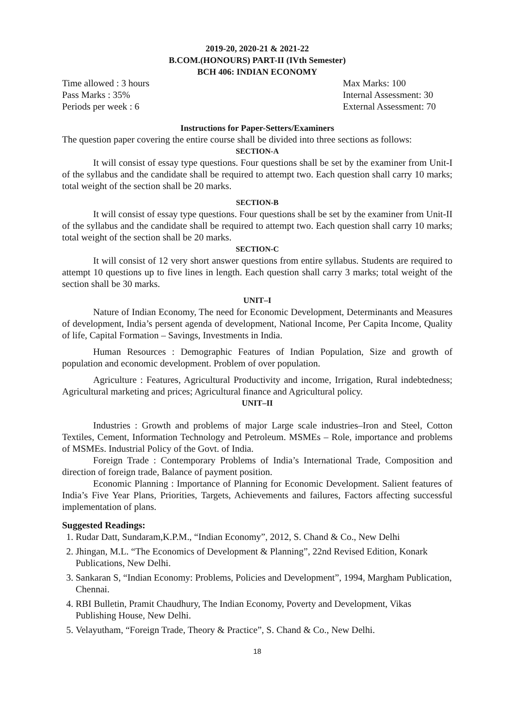2019-20, 2020-21 & 2021-22
B.COM.(HONOURS) PART-II (IVth Semester)
BCH 406: INDIAN ECONOMY
Time allowed : 3 hours Max Marks: 100
Pass Marks : 35% Internal Assessment: 30
Periods per week : 6 External Assessment: 70
Instructions for Paper-Setters/Examiners
The question paper covering the entire course shall be divided into three sections as follows:
SECTION-A
It will consist of essay type questions. Four questions shall be set by the examiner from Unit-I of the syllabus and the candidate shall be required to attempt two. Each question shall carry 10 marks; total weight of the section shall be 20 marks.
SECTION-B
It will consist of essay type questions. Four questions shall be set by the examiner from Unit-II of the syllabus and the candidate shall be required to attempt two. Each question shall carry 10 marks; total weight of the section shall be 20 marks.
SECTION-C
It will consist of 12 very short answer questions from entire syllabus. Students are required to attempt 10 questions up to five lines in length. Each question shall carry 3 marks; total weight of the section shall be 30 marks.
UNIT–I
Nature of Indian Economy, The need for Economic Development, Determinants and Measures of development, India’s persent agenda of development, National Income, Per Capita Income, Quality of life, Capital Formation – Savings, Investments in India.
Human Resources : Demographic Features of Indian Population, Size and growth of population and economic development. Problem of over population.
Agriculture : Features, Agricultural Productivity and income, Irrigation, Rural indebtedness; Agricultural marketing and prices; Agricultural finance and Agricultural policy.
UNIT–II
Industries : Growth and problems of major Large scale industries–Iron and Steel, Cotton Textiles, Cement, Information Technology and Petroleum. MSMEs – Role, importance and problems of MSMEs. Industrial Policy of the Govt. of India.
Foreign Trade : Contemporary Problems of India’s International Trade, Composition and direction of foreign trade, Balance of payment position.
Economic Planning : Importance of Planning for Economic Development. Salient features of India’s Five Year Plans, Priorities, Targets, Achievements and failures, Factors affecting successful implementation of plans.
Suggested Readings:
1. Rudar Datt, Sundaram,K.P.M., “Indian Economy”, 2012, S. Chand & Co., New Delhi
2. Jhingan, M.L. “The Economics of Development & Planning”, 22nd Revised Edition, Konark
Publications, New Delhi.
3. Sankaran S, “Indian Economy: Problems, Policies and Development”, 1994, Margham Publication, Chennai.
4. RBI Bulletin, Pramit Chaudhury, The Indian Economy, Poverty and Development, Vikas Publishing House, New Delhi.
5. Velayutham, “Foreign Trade, Theory & Practice”, S. Chand & Co., New Delhi.
18